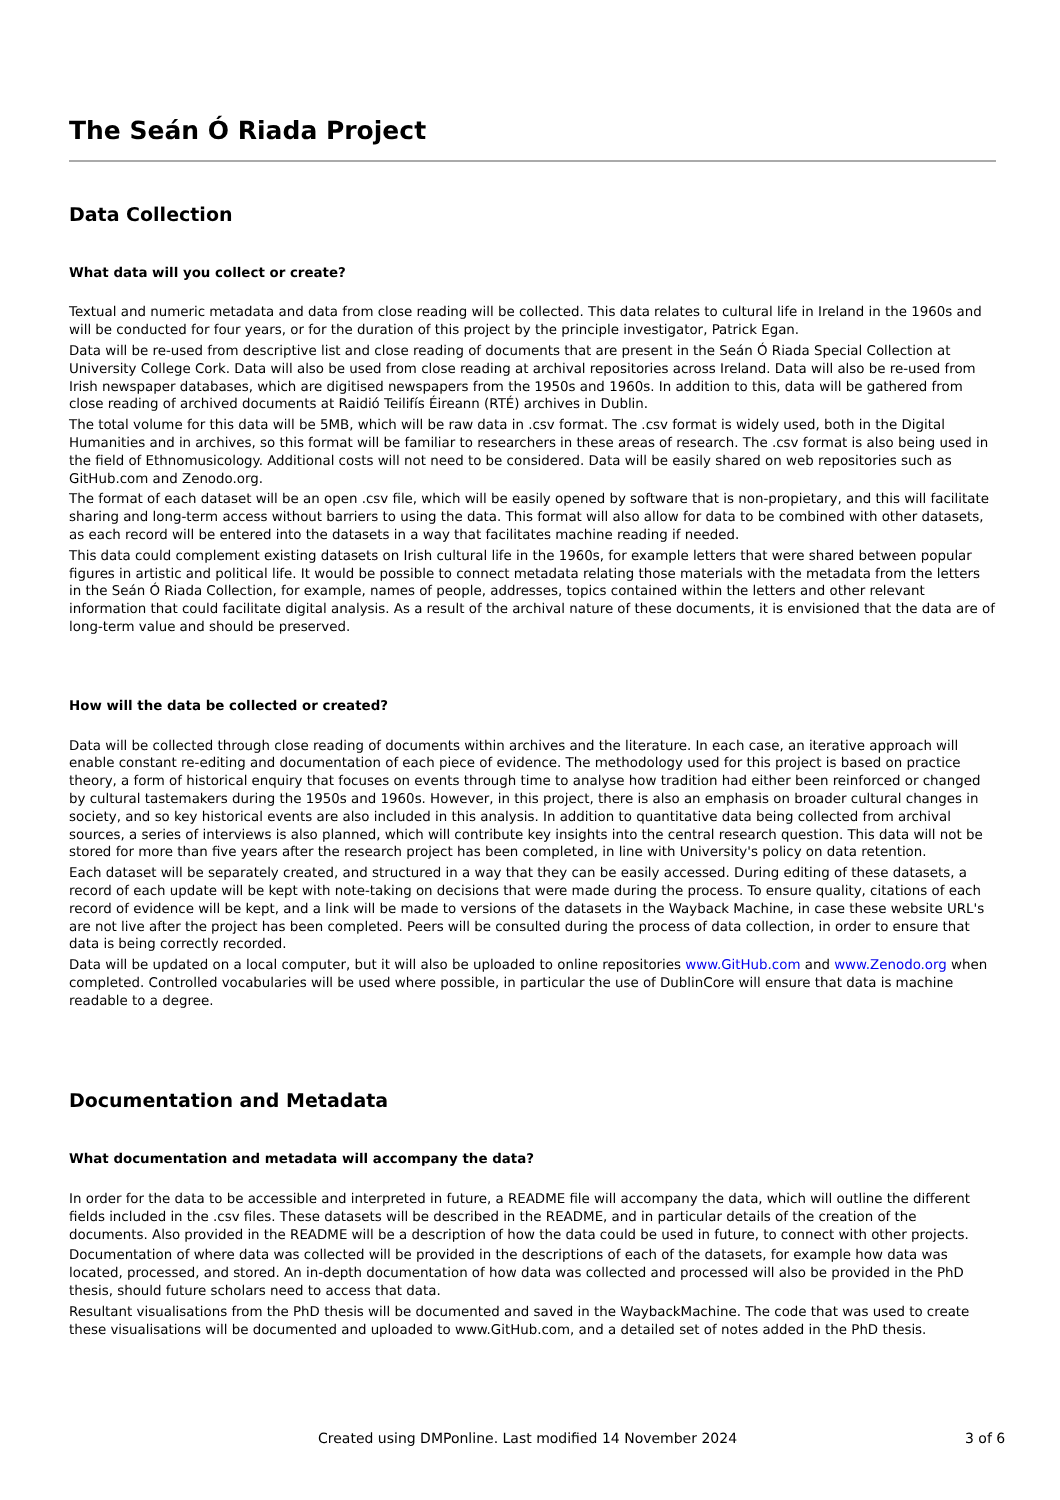The Seán Ó Riada Project
Data Collection
What data will you collect or create?
Textual and numeric metadata and data from close reading will be collected. This data relates to cultural life in Ireland in the 1960s and will be conducted for four years, or for the duration of this project by the principle investigator, Patrick Egan.
Data will be re-used from descriptive list and close reading of documents that are present in the Seán Ó Riada Special Collection at University College Cork. Data will also be used from close reading at archival repositories across Ireland. Data will also be re-used from Irish newspaper databases, which are digitised newspapers from the 1950s and 1960s. In addition to this, data will be gathered from close reading of archived documents at Raidió Teilifís Éireann (RTÉ) archives in Dublin.
The total volume for this data will be 5MB, which will be raw data in .csv format. The .csv format is widely used, both in the Digital Humanities and in archives, so this format will be familiar to researchers in these areas of research. The .csv format is also being used in the field of Ethnomusicology. Additional costs will not need to be considered. Data will be easily shared on web repositories such as GitHub.com and Zenodo.org.
The format of each dataset will be an open .csv file, which will be easily opened by software that is non-propietary, and this will facilitate sharing and long-term access without barriers to using the data. This format will also allow for data to be combined with other datasets, as each record will be entered into the datasets in a way that facilitates machine reading if needed.
This data could complement existing datasets on Irish cultural life in the 1960s, for example letters that were shared between popular figures in artistic and political life. It would be possible to connect metadata relating those materials with the metadata from the letters in the Seán Ó Riada Collection, for example, names of people, addresses, topics contained within the letters and other relevant information that could facilitate digital analysis. As a result of the archival nature of these documents, it is envisioned that the data are of long-term value and should be preserved.
How will the data be collected or created?
Data will be collected through close reading of documents within archives and the literature. In each case, an iterative approach will enable constant re-editing and documentation of each piece of evidence. The methodology used for this project is based on practice theory, a form of historical enquiry that focuses on events through time to analyse how tradition had either been reinforced or changed by cultural tastemakers during the 1950s and 1960s. However, in this project, there is also an emphasis on broader cultural changes in society, and so key historical events are also included in this analysis. In addition to quantitative data being collected from archival sources, a series of interviews is also planned, which will contribute key insights into the central research question. This data will not be stored for more than five years after the research project has been completed, in line with University's policy on data retention.
Each dataset will be separately created, and structured in a way that they can be easily accessed. During editing of these datasets, a record of each update will be kept with note-taking on decisions that were made during the process. To ensure quality, citations of each record of evidence will be kept, and a link will be made to versions of the datasets in the Wayback Machine, in case these website URL's are not live after the project has been completed. Peers will be consulted during the process of data collection, in order to ensure that data is being correctly recorded.
Data will be updated on a local computer, but it will also be uploaded to online repositories www.GitHub.com and www.Zenodo.org when completed. Controlled vocabularies will be used where possible, in particular the use of DublinCore will ensure that data is machine readable to a degree.
Documentation and Metadata
What documentation and metadata will accompany the data?
In order for the data to be accessible and interpreted in future, a README file will accompany the data, which will outline the different fields included in the .csv files. These datasets will be described in the README, and in particular details of the creation of the documents. Also provided in the README will be a description of how the data could be used in future, to connect with other projects.
Documentation of where data was collected will be provided in the descriptions of each of the datasets, for example how data was located, processed, and stored. An in-depth documentation of how data was collected and processed will also be provided in the PhD thesis, should future scholars need to access that data.
Resultant visualisations from the PhD thesis will be documented and saved in the WaybackMachine. The code that was used to create these visualisations will be documented and uploaded to www.GitHub.com, and a detailed set of notes added in the PhD thesis.
Created using DMPonline. Last modified 14 November 2024 3 of 6